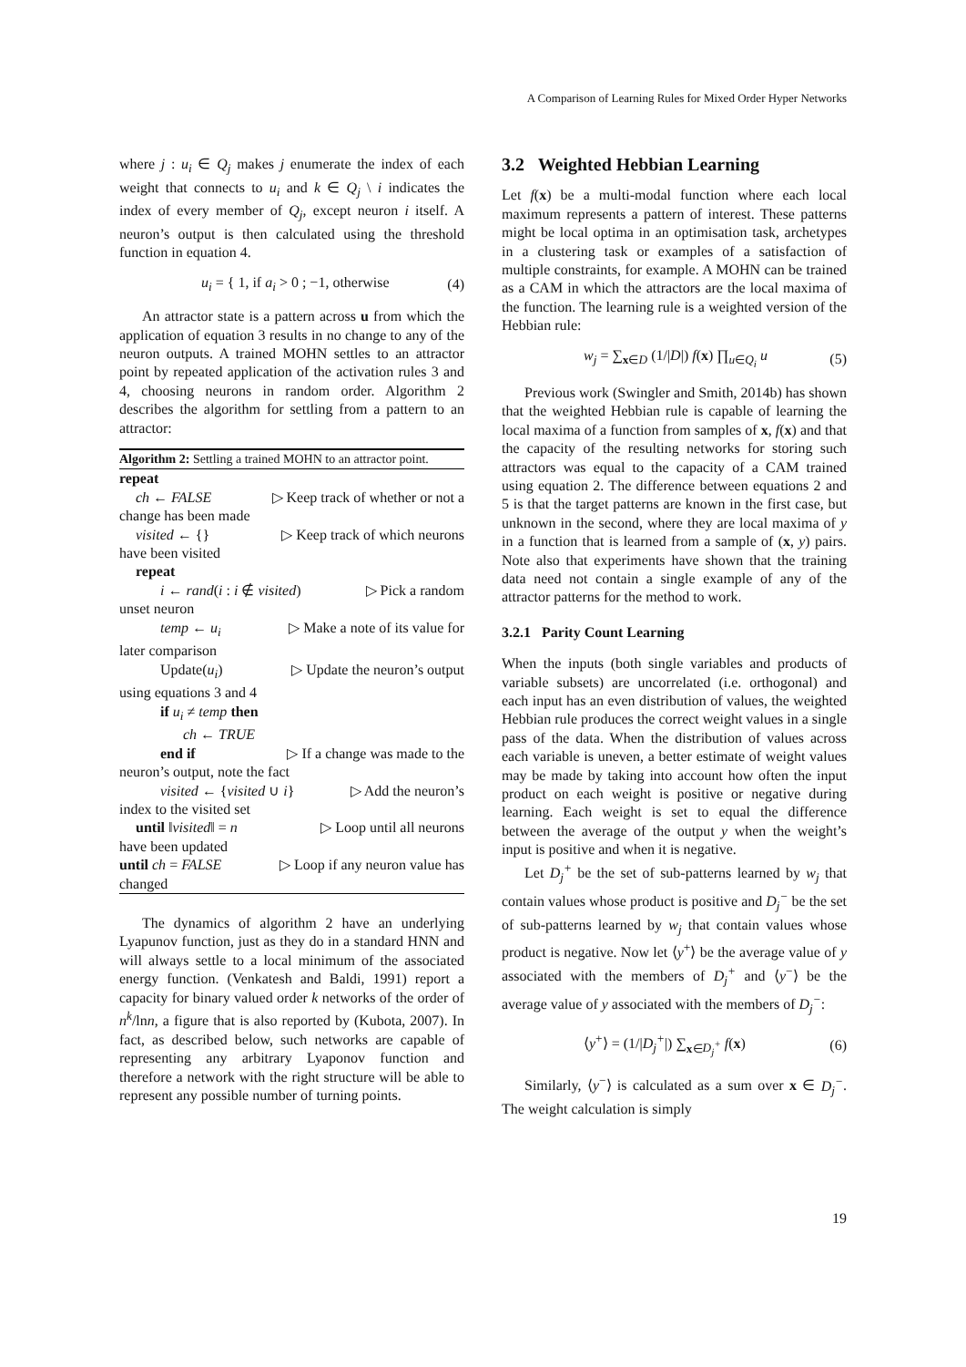A Comparison of Learning Rules for Mixed Order Hyper Networks
where j : u<sub>i</sub> ∈ Q<sub>j</sub> makes j enumerate the index of each weight that connects to u<sub>i</sub> and k ∈ Q<sub>j</sub> \ i indicates the index of every member of Q<sub>j</sub>, except neuron i itself. A neuron’s output is then calculated using the threshold function in equation 4.
u<sub>i</sub> = { 1, if a<sub>i</sub> > 0 ; −1, otherwise (4)
An attractor state is a pattern across u from which the application of equation 3 results in no change to any of the neuron outputs. A trained MOHN settles to an attractor point by repeated application of the activation rules 3 and 4, choosing neurons in random order. Algorithm 2 describes the algorithm for settling from a pattern to an attractor:
Algorithm 2: Settling a trained MOHN to an attractor point.
repeat
ch ← FALSE ▷ Keep track of whether or not a
change has been made
visited ← {} ▷ Keep track of which neurons
have been visited
repeat
i ← rand(i : i ∉ visited) ▷ Pick a random
unset neuron
temp ← u<sub>i</sub> ▷ Make a note of its value for
later comparison
Update(u<sub>i</sub>) ▷ Update the neuron’s output
using equations 3 and 4
if u<sub>i</sub> ≠ temp then
ch ← TRUE
end if ▷ If a change was made to the
neuron’s output, note the fact
visited ← {visited ∪ i} ▷ Add the neuron’s
index to the visited set
until ‖visited‖ = n ▷ Loop until all neurons
have been updated
until ch = FALSE ▷ Loop if any neuron value has
changed
The dynamics of algorithm 2 have an underlying Lyapunov function, just as they do in a standard HNN and will always settle to a local minimum of the associated energy function. (Venkatesh and Baldi, 1991) report a capacity for binary valued order k networks of the order of n<sup>k</sup>/lnn, a figure that is also reported by (Kubota, 2007). In fact, as described below, such networks are capable of representing any arbitrary Lyaponov function and therefore a network with the right structure will be able to represent any possible number of turning points.
3.2 Weighted Hebbian Learning
Let f(x) be a multi-modal function where each local maximum represents a pattern of interest. These patterns might be local optima in an optimisation task, archetypes in a clustering task or examples of a satisfaction of multiple constraints, for example. A MOHN can be trained as a CAM in which the attractors are the local maxima of the function. The learning rule is a weighted version of the Hebbian rule:
w<sub>j</sub> = ∑<sub>x∈D</sub> (1/|D|) f(x) ∏<sub>u∈Q<sub>i</sub></sub> u (5)
Previous work (Swingler and Smith, 2014b) has shown that the weighted Hebbian rule is capable of learning the local maxima of a function from samples of x, f(x) and that the capacity of the resulting networks for storing such attractors was equal to the capacity of a CAM trained using equation 2. The difference between equations 2 and 5 is that the target patterns are known in the first case, but unknown in the second, where they are local maxima of y in a function that is learned from a sample of (x, y) pairs. Note also that experiments have shown that the training data need not contain a single example of any of the attractor patterns for the method to work.
3.2.1 Parity Count Learning
When the inputs (both single variables and products of variable subsets) are uncorrelated (i.e. orthogonal) and each input has an even distribution of values, the weighted Hebbian rule produces the correct weight values in a single pass of the data. When the distribution of values across each variable is uneven, a better estimate of weight values may be made by taking into account how often the input product on each weight is positive or negative during learning. Each weight is set to equal the difference between the average of the output y when the weight’s input is positive and when it is negative.
Let D<sub>j</sub><sup>+</sup> be the set of sub-patterns learned by w<sub>j</sub> that contain values whose product is positive and D<sub>j</sub><sup>−</sup> be the set of sub-patterns learned by w<sub>j</sub> that contain values whose product is negative. Now let ⟨y<sup>+</sup>⟩ be the average value of y associated with the members of D<sub>j</sub><sup>+</sup> and ⟨y<sup>−</sup>⟩ be the average value of y associated with the members of D<sub>j</sub><sup>−</sup>:
⟨y<sup>+</sup>⟩ = (1/|D<sub>j</sub><sup>+</sup>|) ∑<sub>x∈D<sub>j</sub><sup>+</sup></sub> f(x) (6)
Similarly, ⟨y<sup>−</sup>⟩ is calculated as a sum over x ∈ D<sub>j</sub><sup>−</sup>. The weight calculation is simply
19